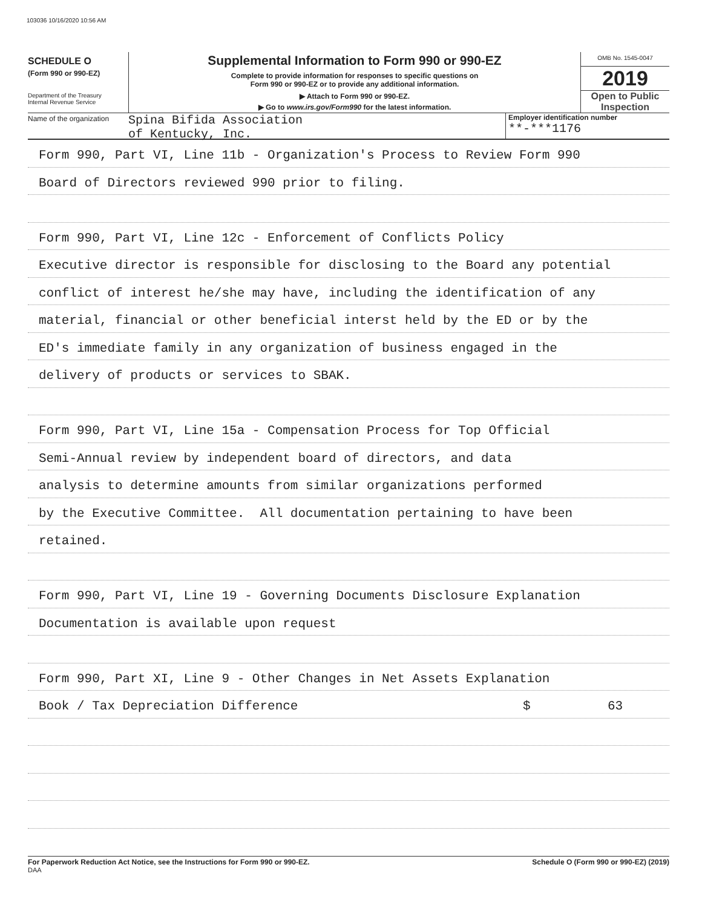103036 10/16/2020 10:56 AM
SCHEDULE O
(Form 990 or 990-EZ)
Department of the Treasury
Internal Revenue Service
Supplemental Information to Form 990 or 990-EZ
Complete to provide information for responses to specific questions on
Form 990 or 990-EZ or to provide any additional information.
▶ Attach to Form 990 or 990-EZ.
▶ Go to www.irs.gov/Form990 for the latest information.
OMB No. 1545-0047
2019
Open to Public
Inspection
Name of the organization
Spina Bifida Association
of Kentucky, Inc.
Employer identification number
**-***1176
Form 990, Part VI, Line 11b - Organization's Process to Review Form 990
Board of Directors reviewed 990 prior to filing.
Form 990, Part VI, Line 12c - Enforcement of Conflicts Policy
Executive director is responsible for disclosing to the Board any potential
conflict of interest he/she may have, including the identification of any
material, financial or other beneficial interst held by the ED or by the
ED's immediate family in any organization of business engaged in the
delivery of products or services to SBAK.
Form 990, Part VI, Line 15a - Compensation Process for Top Official
Semi-Annual review by independent board of directors, and data
analysis to determine amounts from similar organizations performed
by the Executive Committee. All documentation pertaining to have been
retained.
Form 990, Part VI, Line 19 - Governing Documents Disclosure Explanation
Documentation is available upon request
Form 990, Part XI, Line 9 - Other Changes in Net Assets Explanation
Book / Tax Depreciation Difference $ 63
For Paperwork Reduction Act Notice, see the Instructions for Form 990 or 990-EZ. Schedule O (Form 990 or 990-EZ) (2019)
DAA